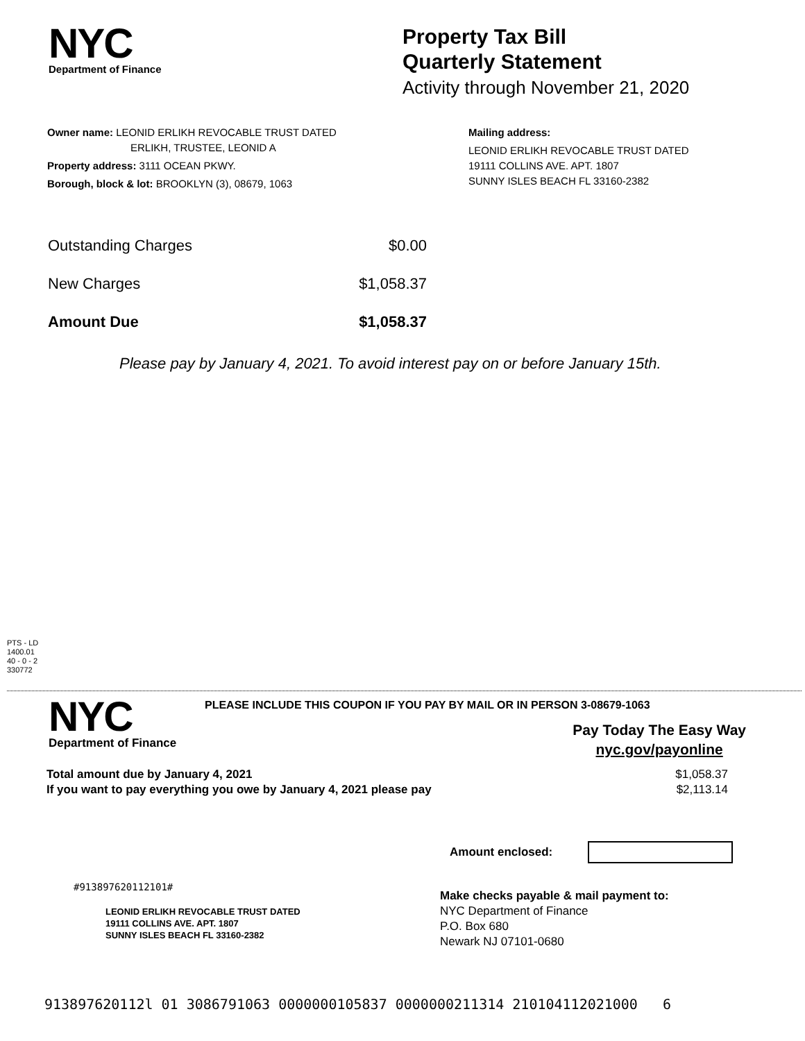NYC
Department of Finance
Property Tax Bill
Quarterly Statement
Activity through November 21, 2020
Owner name: LEONID ERLIKH REVOCABLE TRUST DATED
ERLIKH, TRUSTEE, LEONID A
Property address: 3111 OCEAN PKWY.
Borough, block & lot: BROOKLYN (3), 08679, 1063
Mailing address:
LEONID ERLIKH REVOCABLE TRUST DATED
19111 COLLINS AVE. APT. 1807
SUNNY ISLES BEACH FL 33160-2382
| Outstanding Charges | $0.00 |
| New Charges | $1,058.37 |
| Amount Due | $1,058.37 |
Please pay by January 4, 2021. To avoid interest pay on or before January 15th.
PTS - LD
1400.01
40 - 0 - 2
330772
NYC
Department of Finance
PLEASE INCLUDE THIS COUPON IF YOU PAY BY MAIL OR IN PERSON 3-08679-1063
Pay Today The Easy Way
nyc.gov/payonline
| Total amount due by January 4, 2021 | $1,058.37 |
| If you want to pay everything you owe by January 4, 2021 please pay | $2,113.14 |
Amount enclosed:
#913897620112101#
LEONID ERLIKH REVOCABLE TRUST DATED
19111 COLLINS AVE. APT. 1807
SUNNY ISLES BEACH FL 33160-2382
Make checks payable & mail payment to:
NYC Department of Finance
P.O. Box 680
Newark NJ 07101-0680
913897620112l 01 3086791063 0000000105837 0000000211314 210104112021000 6